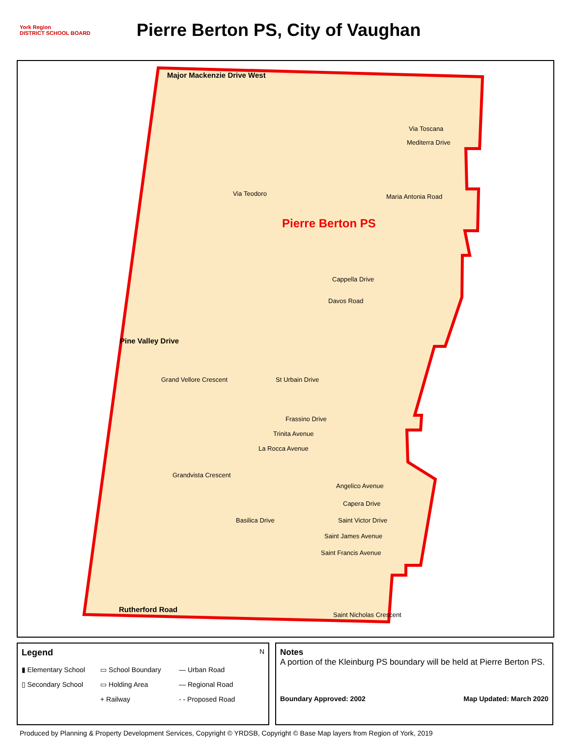York Region
DISTRICT SCHOOL BOARD
Pierre Berton PS, City of Vaughan
Major Mackenzie Drive West
Via Toscana
Mediterra Drive
Via Teodoro Maria Antonia Road
Pierre Berton PS
Cappella Drive
Davos Road
Pine Valley Drive
Grand Vellore Crescent St Urbain Drive
Frassino Drive
Trinita Avenue
La Rocca Avenue
Grandvista Crescent
Angelico Avenue
Capera Drive
Basilica Drive Saint Victor Drive
Saint James Avenue
Saint Francis Avenue
Rutherford Road
Saint Nicholas Crescent
Legend N
▮ Elementary School ▭ School Boundary — Urban Road ▯ Secondary School ▭ Holding Area — Regional Road + Railway - - Proposed Road
Notes
A portion of the Kleinburg PS boundary will be held at Pierre Berton PS.
Boundary Approved: 2002 Map Updated: March 2020
Produced by Planning & Property Development Services, Copyright © YRDSB, Copyright © Base Map layers from Region of York, 2019